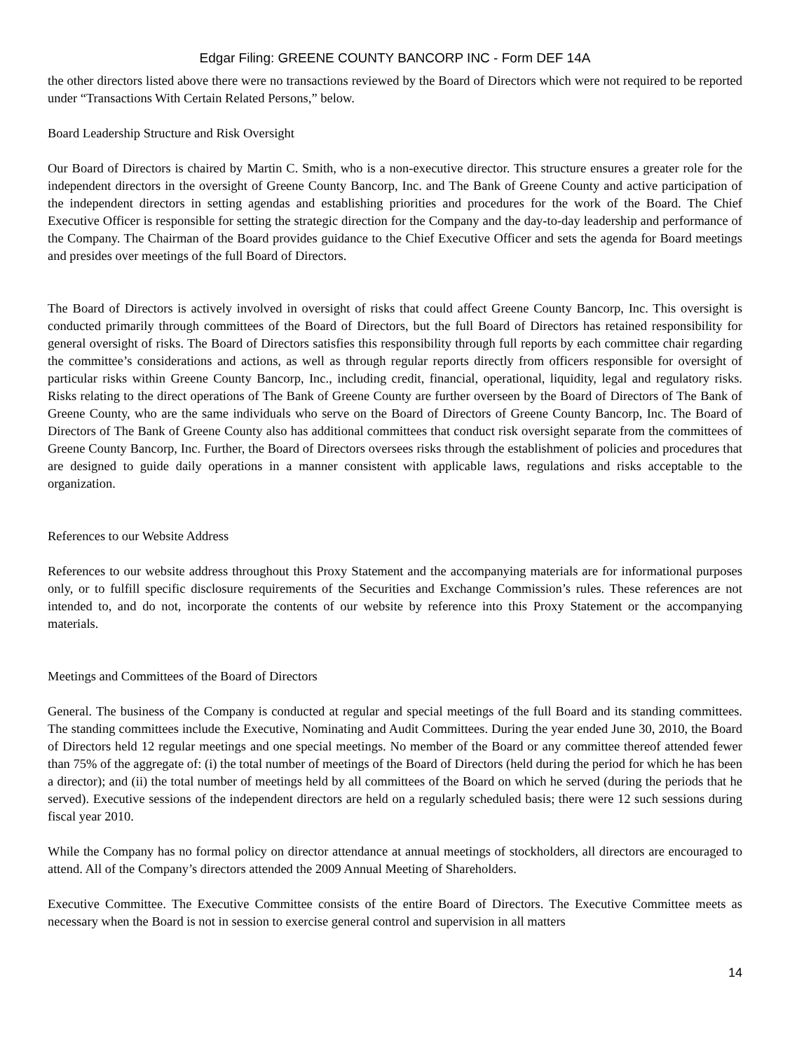Edgar Filing: GREENE COUNTY BANCORP INC - Form DEF 14A
the other directors listed above there were no transactions reviewed by the Board of Directors which were not required to be reported under “Transactions With Certain Related Persons,” below.
Board Leadership Structure and Risk Oversight
Our Board of Directors is chaired by Martin C. Smith, who is a non-executive director. This structure ensures a greater role for the independent directors in the oversight of Greene County Bancorp, Inc. and The Bank of Greene County and active participation of the independent directors in setting agendas and establishing priorities and procedures for the work of the Board. The Chief Executive Officer is responsible for setting the strategic direction for the Company and the day-to-day leadership and performance of the Company. The Chairman of the Board provides guidance to the Chief Executive Officer and sets the agenda for Board meetings and presides over meetings of the full Board of Directors.
The Board of Directors is actively involved in oversight of risks that could affect Greene County Bancorp, Inc. This oversight is conducted primarily through committees of the Board of Directors, but the full Board of Directors has retained responsibility for general oversight of risks. The Board of Directors satisfies this responsibility through full reports by each committee chair regarding the committee’s considerations and actions, as well as through regular reports directly from officers responsible for oversight of particular risks within Greene County Bancorp, Inc., including credit, financial, operational, liquidity, legal and regulatory risks. Risks relating to the direct operations of The Bank of Greene County are further overseen by the Board of Directors of The Bank of Greene County, who are the same individuals who serve on the Board of Directors of Greene County Bancorp, Inc. The Board of Directors of The Bank of Greene County also has additional committees that conduct risk oversight separate from the committees of Greene County Bancorp, Inc. Further, the Board of Directors oversees risks through the establishment of policies and procedures that are designed to guide daily operations in a manner consistent with applicable laws, regulations and risks acceptable to the organization.
References to our Website Address
References to our website address throughout this Proxy Statement and the accompanying materials are for informational purposes only, or to fulfill specific disclosure requirements of the Securities and Exchange Commission’s rules. These references are not intended to, and do not, incorporate the contents of our website by reference into this Proxy Statement or the accompanying materials.
Meetings and Committees of the Board of Directors
General. The business of the Company is conducted at regular and special meetings of the full Board and its standing committees. The standing committees include the Executive, Nominating and Audit Committees. During the year ended June 30, 2010, the Board of Directors held 12 regular meetings and one special meetings. No member of the Board or any committee thereof attended fewer than 75% of the aggregate of: (i) the total number of meetings of the Board of Directors (held during the period for which he has been a director); and (ii) the total number of meetings held by all committees of the Board on which he served (during the periods that he served). Executive sessions of the independent directors are held on a regularly scheduled basis; there were 12 such sessions during fiscal year 2010.
While the Company has no formal policy on director attendance at annual meetings of stockholders, all directors are encouraged to attend. All of the Company’s directors attended the 2009 Annual Meeting of Shareholders.
Executive Committee. The Executive Committee consists of the entire Board of Directors. The Executive Committee meets as necessary when the Board is not in session to exercise general control and supervision in all matters
14